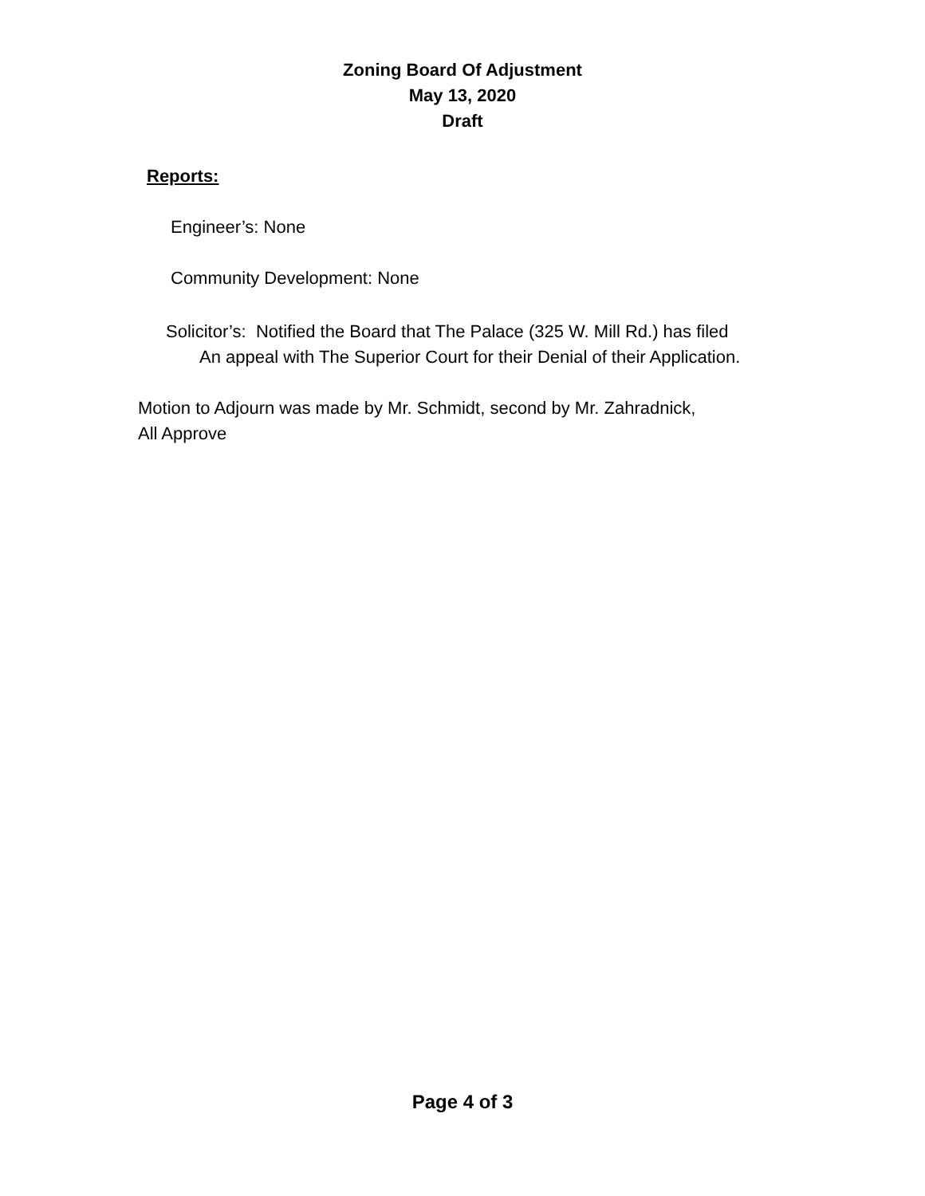Zoning Board Of Adjustment
May 13, 2020
Draft
Reports:
Engineer’s: None
Community Development: None
Solicitor’s: Notified the Board that The Palace (325 W. Mill Rd.) has filed
An appeal with The Superior Court for their Denial of their Application.
Motion to Adjourn was made by Mr. Schmidt, second by Mr. Zahradnick,
All Approve
Page 4 of 3